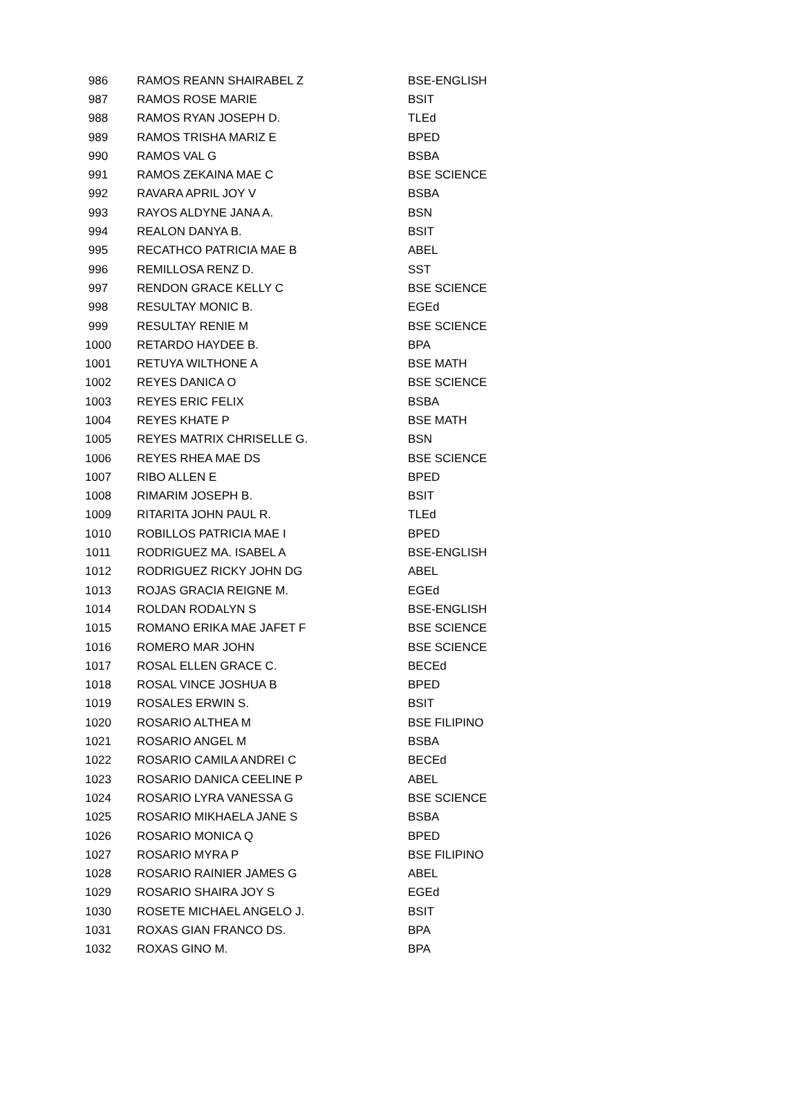| 986 | RAMOS REANN SHAIRABEL Z | BSE-ENGLISH |
| 987 | RAMOS ROSE MARIE | BSIT |
| 988 | RAMOS RYAN JOSEPH D. | TLEd |
| 989 | RAMOS TRISHA MARIZ E | BPED |
| 990 | RAMOS VAL G | BSBA |
| 991 | RAMOS ZEKAINA MAE C | BSE SCIENCE |
| 992 | RAVARA APRIL JOY V | BSBA |
| 993 | RAYOS ALDYNE JANA A. | BSN |
| 994 | REALON DANYA B. | BSIT |
| 995 | RECATHCO PATRICIA MAE B | ABEL |
| 996 | REMILLOSA RENZ D. | SST |
| 997 | RENDON GRACE KELLY C | BSE SCIENCE |
| 998 | RESULTAY MONIC B. | EGEd |
| 999 | RESULTAY RENIE M | BSE SCIENCE |
| 1000 | RETARDO HAYDEE B. | BPA |
| 1001 | RETUYA WILTHONE A | BSE MATH |
| 1002 | REYES DANICA O | BSE SCIENCE |
| 1003 | REYES ERIC FELIX | BSBA |
| 1004 | REYES KHATE P | BSE MATH |
| 1005 | REYES MATRIX CHRISELLE G. | BSN |
| 1006 | REYES RHEA MAE DS | BSE SCIENCE |
| 1007 | RIBO ALLEN E | BPED |
| 1008 | RIMARIM JOSEPH B. | BSIT |
| 1009 | RITARITA JOHN PAUL R. | TLEd |
| 1010 | ROBILLOS PATRICIA MAE I | BPED |
| 1011 | RODRIGUEZ MA. ISABEL A | BSE-ENGLISH |
| 1012 | RODRIGUEZ RICKY JOHN DG | ABEL |
| 1013 | ROJAS GRACIA REIGNE M. | EGEd |
| 1014 | ROLDAN RODALYN S | BSE-ENGLISH |
| 1015 | ROMANO ERIKA MAE JAFET F | BSE SCIENCE |
| 1016 | ROMERO MAR JOHN | BSE SCIENCE |
| 1017 | ROSAL ELLEN GRACE C. | BECEd |
| 1018 | ROSAL VINCE JOSHUA B | BPED |
| 1019 | ROSALES ERWIN S. | BSIT |
| 1020 | ROSARIO ALTHEA M | BSE FILIPINO |
| 1021 | ROSARIO ANGEL M | BSBA |
| 1022 | ROSARIO CAMILA ANDREI C | BECEd |
| 1023 | ROSARIO DANICA CEELINE P | ABEL |
| 1024 | ROSARIO LYRA VANESSA G | BSE SCIENCE |
| 1025 | ROSARIO MIKHAELA JANE S | BSBA |
| 1026 | ROSARIO MONICA Q | BPED |
| 1027 | ROSARIO MYRA P | BSE FILIPINO |
| 1028 | ROSARIO RAINIER JAMES G | ABEL |
| 1029 | ROSARIO SHAIRA JOY S | EGEd |
| 1030 | ROSETE MICHAEL ANGELO J. | BSIT |
| 1031 | ROXAS GIAN FRANCO DS. | BPA |
| 1032 | ROXAS GINO M. | BPA |